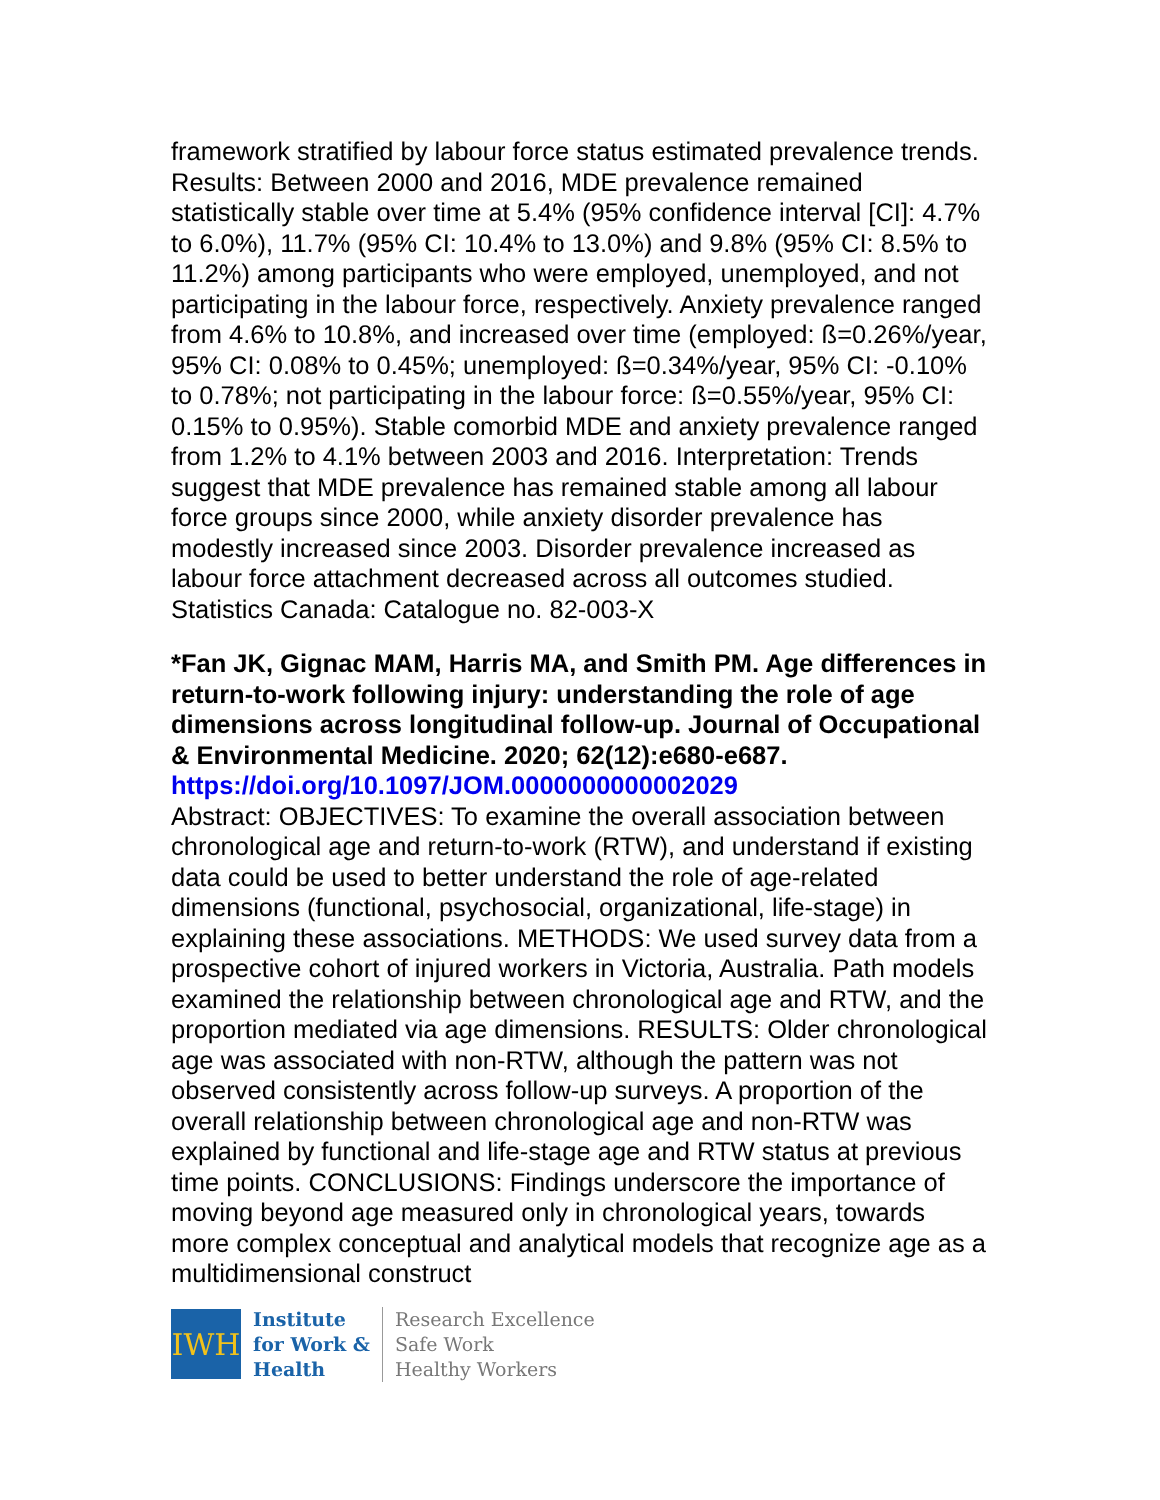framework stratified by labour force status estimated prevalence trends. Results: Between 2000 and 2016, MDE prevalence remained statistically stable over time at 5.4% (95% confidence interval [CI]: 4.7% to 6.0%), 11.7% (95% CI: 10.4% to 13.0%) and 9.8% (95% CI: 8.5% to 11.2%) among participants who were employed, unemployed, and not participating in the labour force, respectively. Anxiety prevalence ranged from 4.6% to 10.8%, and increased over time (employed: ß=0.26%/year, 95% CI: 0.08% to 0.45%; unemployed: ß=0.34%/year, 95% CI: -0.10% to 0.78%; not participating in the labour force: ß=0.55%/year, 95% CI: 0.15% to 0.95%). Stable comorbid MDE and anxiety prevalence ranged from 1.2% to 4.1% between 2003 and 2016. Interpretation: Trends suggest that MDE prevalence has remained stable among all labour force groups since 2000, while anxiety disorder prevalence has modestly increased since 2003. Disorder prevalence increased as labour force attachment decreased across all outcomes studied.
Statistics Canada: Catalogue no. 82-003-X
*Fan JK, Gignac MAM, Harris MA, and Smith PM. Age differences in return-to-work following injury: understanding the role of age dimensions across longitudinal follow-up. Journal of Occupational & Environmental Medicine. 2020; 62(12):e680-e687.
https://doi.org/10.1097/JOM.0000000000002029
Abstract: OBJECTIVES: To examine the overall association between chronological age and return-to-work (RTW), and understand if existing data could be used to better understand the role of age-related dimensions (functional, psychosocial, organizational, life-stage) in explaining these associations. METHODS: We used survey data from a prospective cohort of injured workers in Victoria, Australia. Path models examined the relationship between chronological age and RTW, and the proportion mediated via age dimensions. RESULTS: Older chronological age was associated with non-RTW, although the pattern was not observed consistently across follow-up surveys. A proportion of the overall relationship between chronological age and non-RTW was explained by functional and life-stage age and RTW status at previous time points. CONCLUSIONS: Findings underscore the importance of moving beyond age measured only in chronological years, towards more complex conceptual and analytical models that recognize age as a multidimensional construct
IWH
Institute
for Work &
Health
Research Excellence
Safe Work
Healthy Workers